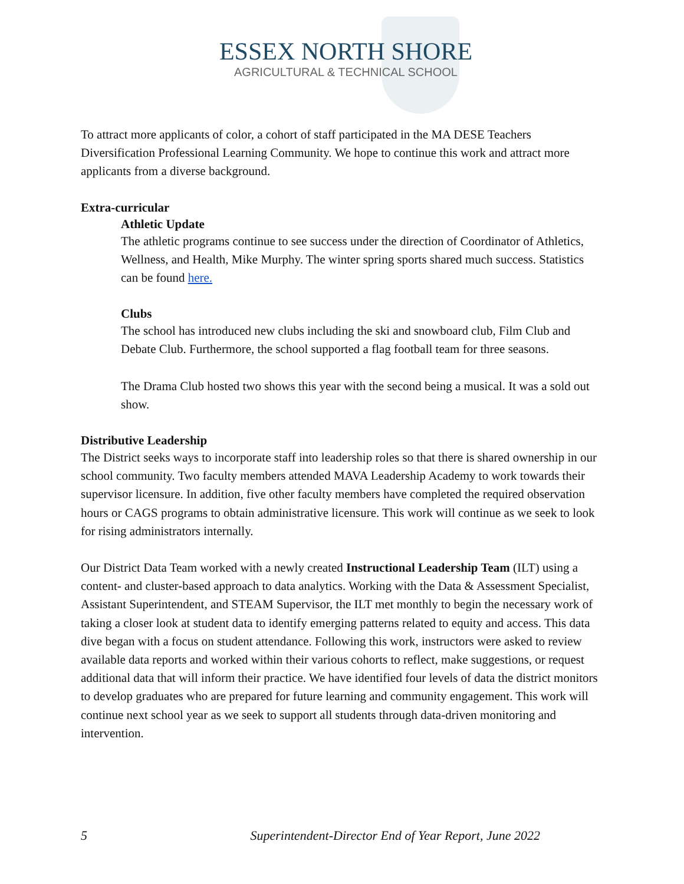ESSEX NORTH SHORE
AGRICULTURAL & TECHNICAL SCHOOL
To attract more applicants of color, a cohort of staff participated in the MA DESE Teachers Diversification Professional Learning Community. We hope to continue this work and attract more applicants from a diverse background.
Extra-curricular
Athletic Update
The athletic programs continue to see success under the direction of Coordinator of Athletics, Wellness, and Health, Mike Murphy. The winter spring sports shared much success. Statistics can be found here.
Clubs
The school has introduced new clubs including the ski and snowboard club, Film Club and Debate Club. Furthermore, the school supported a flag football team for three seasons.
The Drama Club hosted two shows this year with the second being a musical. It was a sold out show.
Distributive Leadership
The District seeks ways to incorporate staff into leadership roles so that there is shared ownership in our school community. Two faculty members attended MAVA Leadership Academy to work towards their supervisor licensure. In addition, five other faculty members have completed the required observation hours or CAGS programs to obtain administrative licensure. This work will continue as we seek to look for rising administrators internally.
Our District Data Team worked with a newly created Instructional Leadership Team (ILT) using a content- and cluster-based approach to data analytics. Working with the Data & Assessment Specialist, Assistant Superintendent, and STEAM Supervisor, the ILT met monthly to begin the necessary work of taking a closer look at student data to identify emerging patterns related to equity and access. This data dive began with a focus on student attendance. Following this work, instructors were asked to review available data reports and worked within their various cohorts to reflect, make suggestions, or request additional data that will inform their practice. We have identified four levels of data the district monitors to develop graduates who are prepared for future learning and community engagement. This work will continue next school year as we seek to support all students through data-driven monitoring and intervention.
5 Superintendent-Director End of Year Report, June 2022